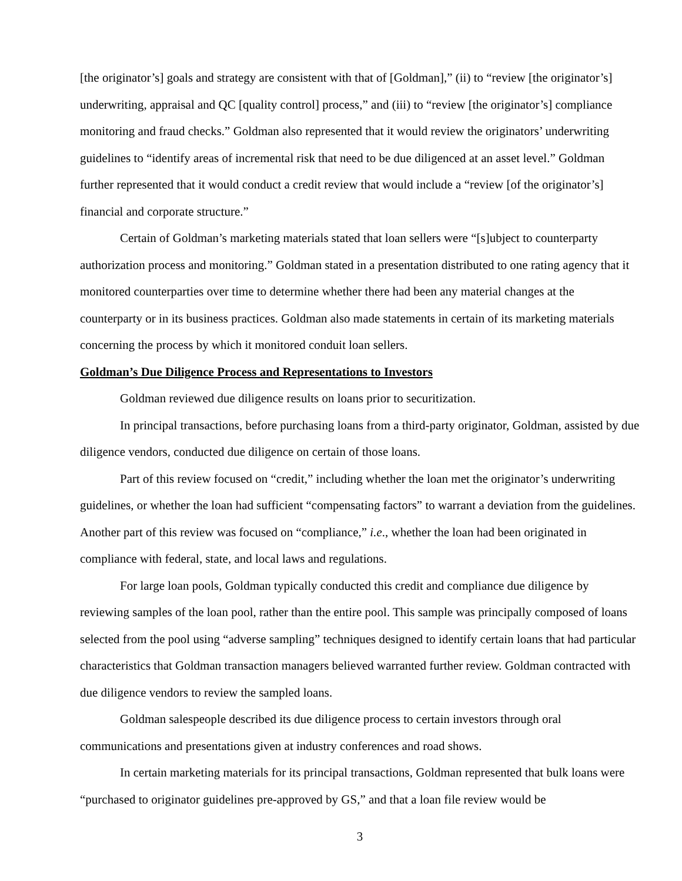[the originator’s] goals and strategy are consistent with that of [Goldman],” (ii) to “review [the originator’s] underwriting, appraisal and QC [quality control] process,” and (iii) to “review [the originator’s] compliance monitoring and fraud checks.” Goldman also represented that it would review the originators’ underwriting guidelines to “identify areas of incremental risk that need to be due diligenced at an asset level.” Goldman further represented that it would conduct a credit review that would include a “review [of the originator’s] financial and corporate structure.”
Certain of Goldman’s marketing materials stated that loan sellers were “[s]ubject to counterparty authorization process and monitoring.” Goldman stated in a presentation distributed to one rating agency that it monitored counterparties over time to determine whether there had been any material changes at the counterparty or in its business practices. Goldman also made statements in certain of its marketing materials concerning the process by which it monitored conduit loan sellers.
Goldman’s Due Diligence Process and Representations to Investors
Goldman reviewed due diligence results on loans prior to securitization.
In principal transactions, before purchasing loans from a third-party originator, Goldman, assisted by due diligence vendors, conducted due diligence on certain of those loans.
Part of this review focused on “credit,” including whether the loan met the originator’s underwriting guidelines, or whether the loan had sufficient “compensating factors” to warrant a deviation from the guidelines. Another part of this review was focused on “compliance,” i.e., whether the loan had been originated in compliance with federal, state, and local laws and regulations.
For large loan pools, Goldman typically conducted this credit and compliance due diligence by reviewing samples of the loan pool, rather than the entire pool. This sample was principally composed of loans selected from the pool using “adverse sampling” techniques designed to identify certain loans that had particular characteristics that Goldman transaction managers believed warranted further review. Goldman contracted with due diligence vendors to review the sampled loans.
Goldman salespeople described its due diligence process to certain investors through oral communications and presentations given at industry conferences and road shows.
In certain marketing materials for its principal transactions, Goldman represented that bulk loans were “purchased to originator guidelines pre-approved by GS,” and that a loan file review would be
3